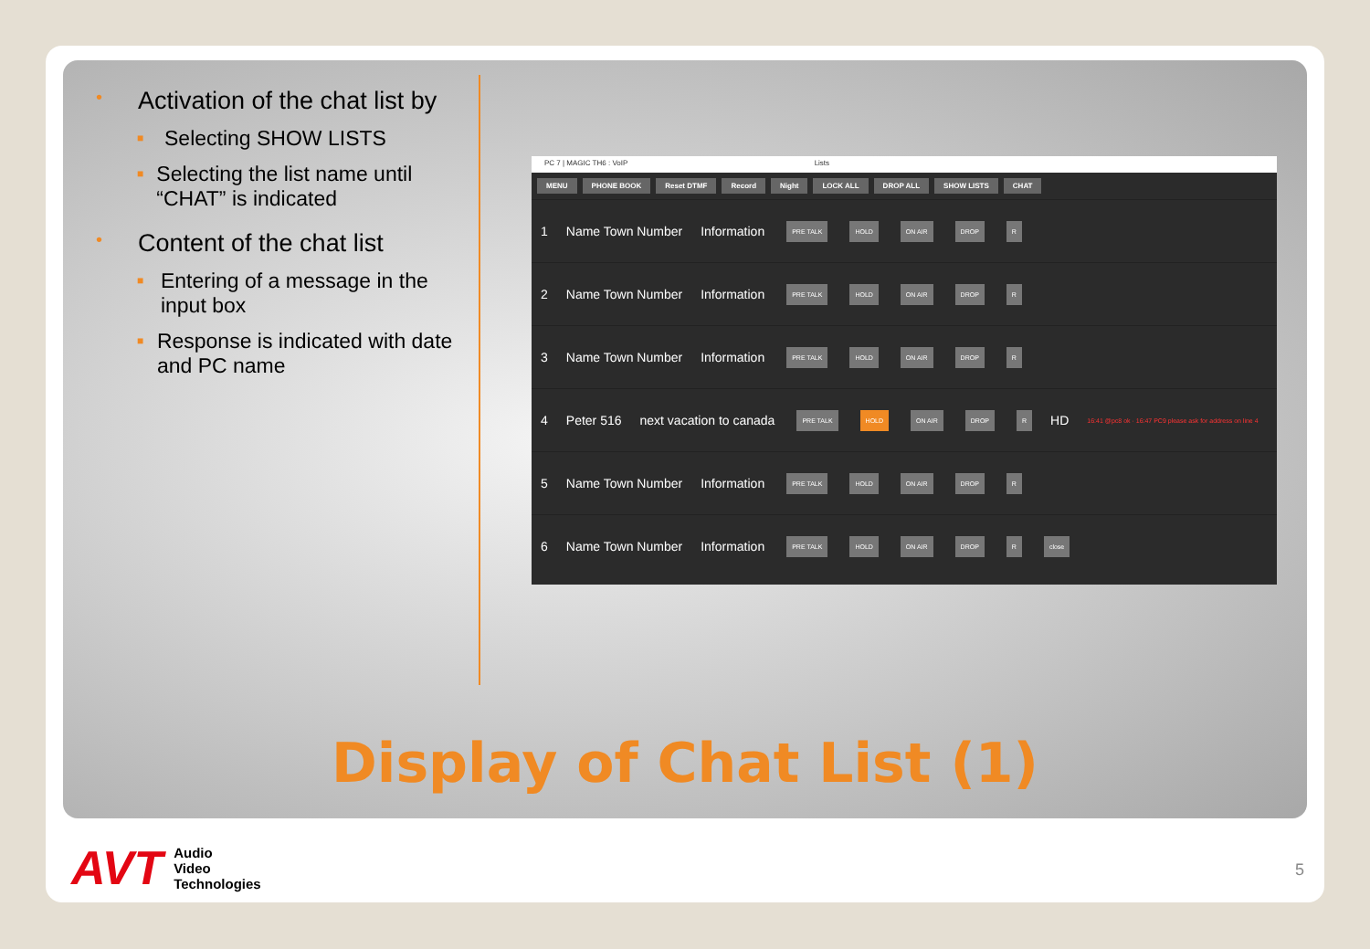• Activation of the chat list by
■ Selecting SHOW LISTS
■ Selecting the list name until “CHAT” is indicated
• Content of the chat list
■ Entering of a message in the input box
■ Response is indicated with date and PC name
PC 7 | MAGIC TH6 : VoIP Lists
MENU PHONE BOOK Reset DTMF Record Night LOCK ALL DROP ALL SHOW LISTS CHAT
1 Name Town Number Information PRE TALK HOLD ON AIR DROP R
2 Name Town Number Information PRE TALK HOLD ON AIR DROP R
3 Name Town Number Information PRE TALK HOLD ON AIR DROP R
4 Peter 516 next vacation to canada PRE TALK HOLD ON AIR DROP R HD 16:41 @pc8 ok · 16:47 PC9 please ask for address on line 4
5 Name Town Number Information PRE TALK HOLD ON AIR DROP R
6 Name Town Number Information PRE TALK HOLD ON AIR DROP R close
Display of Chat List (1)
AVT
Audio
Video
Technologies
5